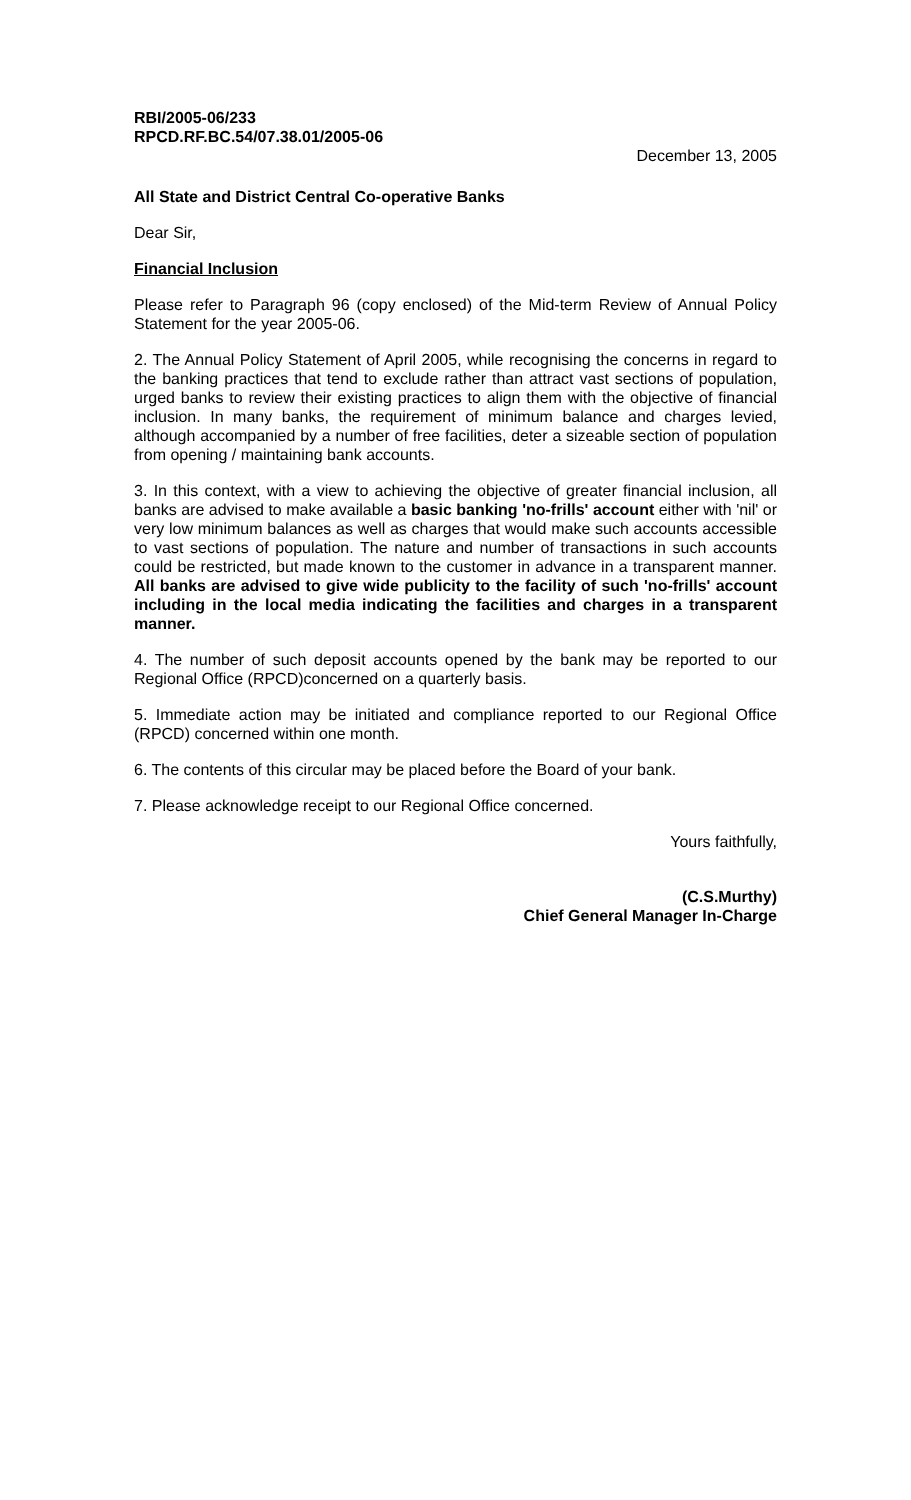RBI/2005-06/233
RPCD.RF.BC.54/07.38.01/2005-06
December 13, 2005
All State and District Central Co-operative Banks
Dear Sir,
Financial Inclusion
Please refer to Paragraph 96 (copy enclosed) of the Mid-term Review of Annual Policy Statement for the year 2005-06.
2. The Annual Policy Statement of April 2005, while recognising the concerns in regard to the banking practices that tend to exclude rather than attract vast sections of population, urged banks to review their existing practices to align them with the objective of financial inclusion. In many banks, the requirement of minimum balance and charges levied, although accompanied by a number of free facilities, deter a sizeable section of population from opening / maintaining bank accounts.
3. In this context, with a view to achieving the objective of greater financial inclusion, all banks are advised to make available a basic banking 'no-frills' account either with 'nil' or very low minimum balances as well as charges that would make such accounts accessible to vast sections of population. The nature and number of transactions in such accounts could be restricted, but made known to the customer in advance in a transparent manner. All banks are advised to give wide publicity to the facility of such 'no-frills' account including in the local media indicating the facilities and charges in a transparent manner.
4. The number of such deposit accounts opened by the bank may be reported to our Regional Office (RPCD)concerned on a quarterly basis.
5. Immediate action may be initiated and compliance reported to our Regional Office (RPCD) concerned within one month.
6. The contents of this circular may be placed before the Board of your bank.
7. Please acknowledge receipt to our Regional Office concerned.
Yours faithfully,
(C.S.Murthy)
Chief General Manager In-Charge